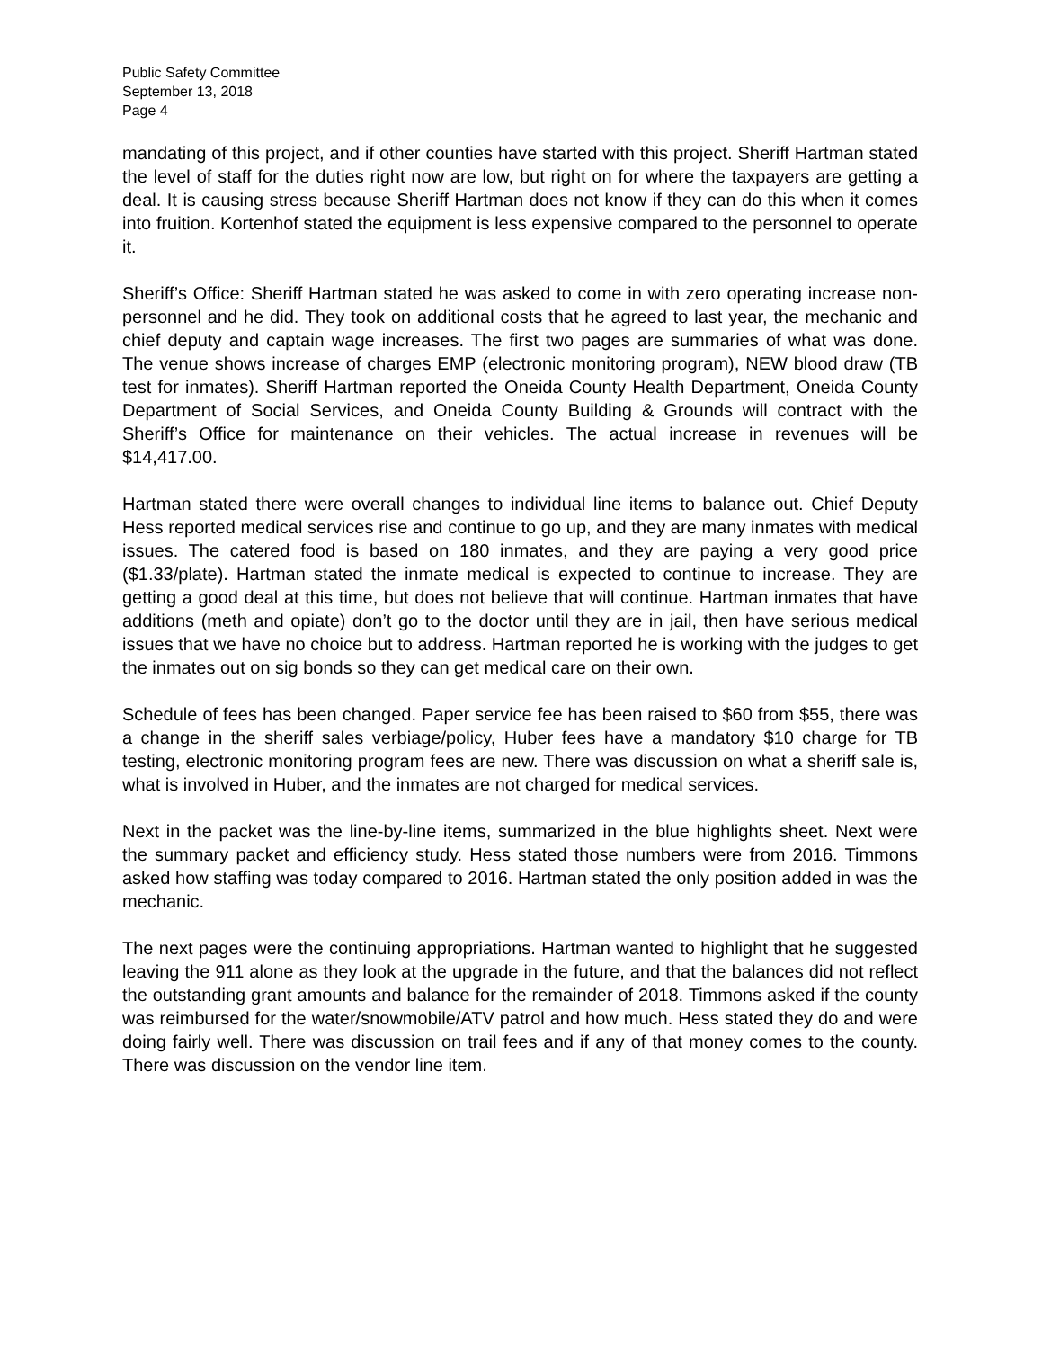Public Safety Committee
September 13, 2018
Page 4
mandating of this project, and if other counties have started with this project. Sheriff Hartman stated the level of staff for the duties right now are low, but right on for where the taxpayers are getting a deal. It is causing stress because Sheriff Hartman does not know if they can do this when it comes into fruition. Kortenhof stated the equipment is less expensive compared to the personnel to operate it.
Sheriff’s Office: Sheriff Hartman stated he was asked to come in with zero operating increase non-personnel and he did. They took on additional costs that he agreed to last year, the mechanic and chief deputy and captain wage increases. The first two pages are summaries of what was done. The venue shows increase of charges EMP (electronic monitoring program), NEW blood draw (TB test for inmates). Sheriff Hartman reported the Oneida County Health Department, Oneida County Department of Social Services, and Oneida County Building & Grounds will contract with the Sheriff’s Office for maintenance on their vehicles. The actual increase in revenues will be $14,417.00.
Hartman stated there were overall changes to individual line items to balance out. Chief Deputy Hess reported medical services rise and continue to go up, and they are many inmates with medical issues. The catered food is based on 180 inmates, and they are paying a very good price ($1.33/plate). Hartman stated the inmate medical is expected to continue to increase. They are getting a good deal at this time, but does not believe that will continue. Hartman inmates that have additions (meth and opiate) don’t go to the doctor until they are in jail, then have serious medical issues that we have no choice but to address. Hartman reported he is working with the judges to get the inmates out on sig bonds so they can get medical care on their own.
Schedule of fees has been changed. Paper service fee has been raised to $60 from $55, there was a change in the sheriff sales verbiage/policy, Huber fees have a mandatory $10 charge for TB testing, electronic monitoring program fees are new. There was discussion on what a sheriff sale is, what is involved in Huber, and the inmates are not charged for medical services.
Next in the packet was the line-by-line items, summarized in the blue highlights sheet. Next were the summary packet and efficiency study. Hess stated those numbers were from 2016. Timmons asked how staffing was today compared to 2016. Hartman stated the only position added in was the mechanic.
The next pages were the continuing appropriations. Hartman wanted to highlight that he suggested leaving the 911 alone as they look at the upgrade in the future, and that the balances did not reflect the outstanding grant amounts and balance for the remainder of 2018. Timmons asked if the county was reimbursed for the water/snowmobile/ATV patrol and how much. Hess stated they do and were doing fairly well. There was discussion on trail fees and if any of that money comes to the county. There was discussion on the vendor line item.